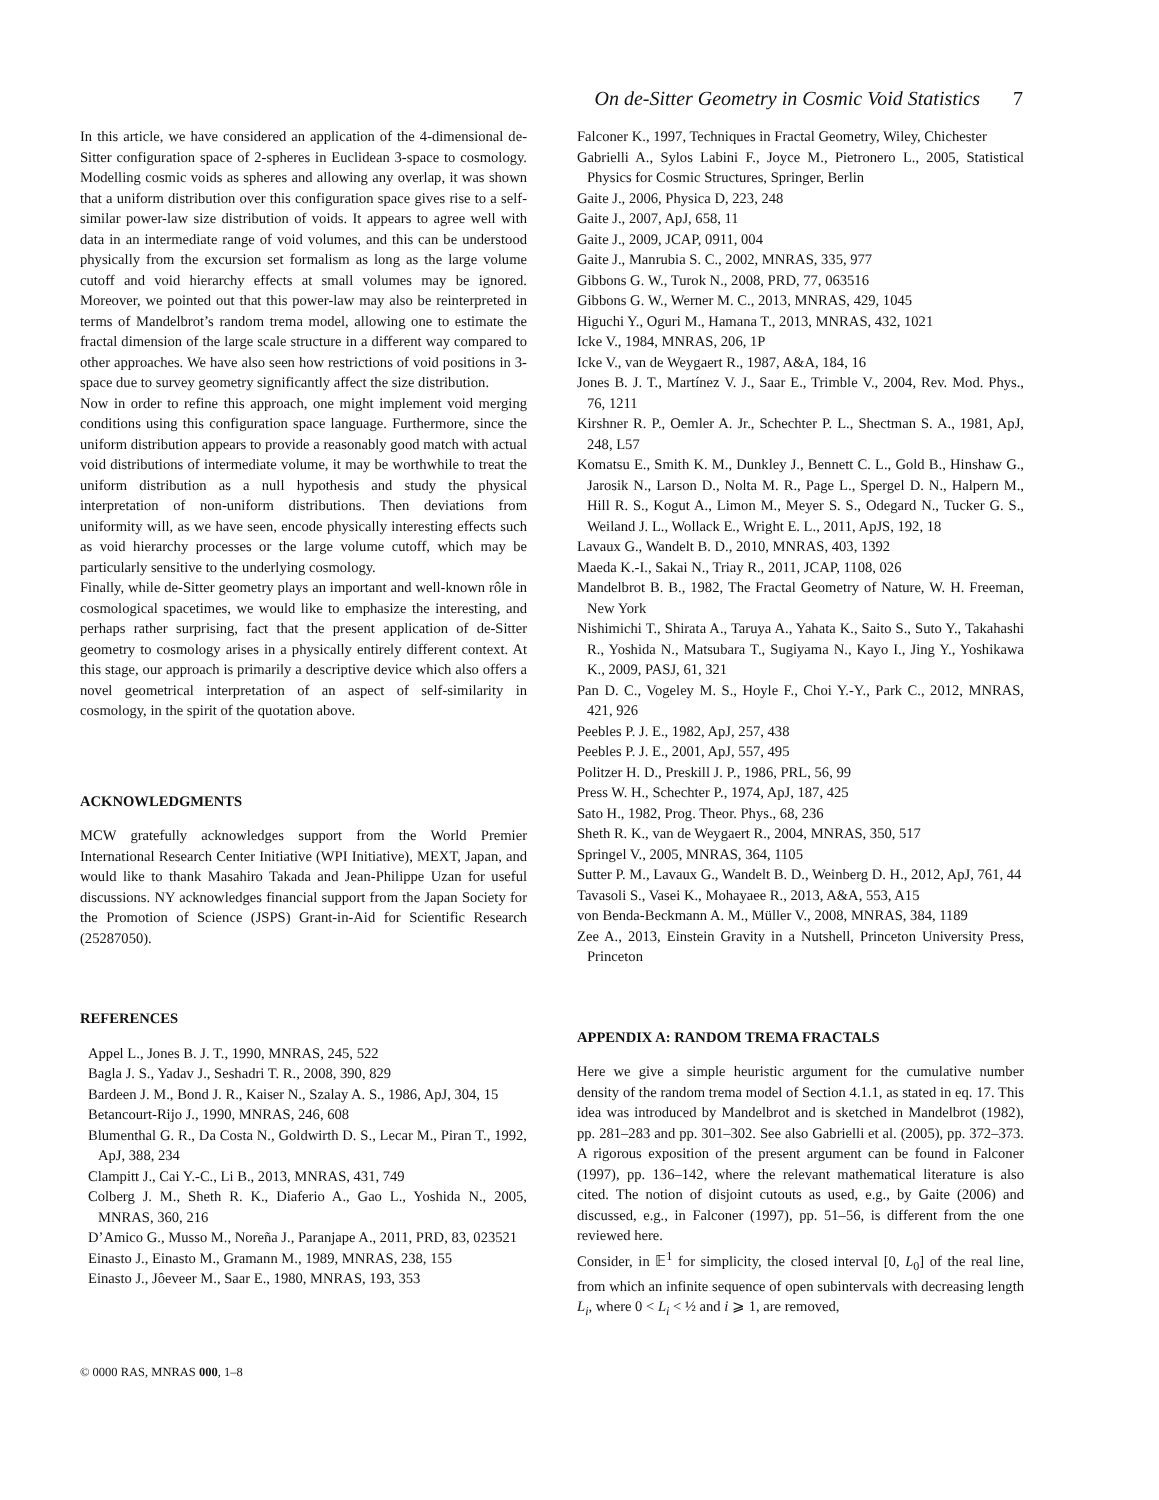On de-Sitter Geometry in Cosmic Void Statistics 7
In this article, we have considered an application of the 4-dimensional de-Sitter configuration space of 2-spheres in Euclidean 3-space to cosmology. Modelling cosmic voids as spheres and allowing any overlap, it was shown that a uniform distribution over this configuration space gives rise to a self-similar power-law size distribution of voids. It appears to agree well with data in an intermediate range of void volumes, and this can be understood physically from the excursion set formalism as long as the large volume cutoff and void hierarchy effects at small volumes may be ignored. Moreover, we pointed out that this power-law may also be reinterpreted in terms of Mandelbrot’s random trema model, allowing one to estimate the fractal dimension of the large scale structure in a different way compared to other approaches. We have also seen how restrictions of void positions in 3-space due to survey geometry significantly affect the size distribution.
Now in order to refine this approach, one might implement void merging conditions using this configuration space language. Furthermore, since the uniform distribution appears to provide a reasonably good match with actual void distributions of intermediate volume, it may be worthwhile to treat the uniform distribution as a null hypothesis and study the physical interpretation of non-uniform distributions. Then deviations from uniformity will, as we have seen, encode physically interesting effects such as void hierarchy processes or the large volume cutoff, which may be particularly sensitive to the underlying cosmology.
Finally, while de-Sitter geometry plays an important and well-known rôle in cosmological spacetimes, we would like to emphasize the interesting, and perhaps rather surprising, fact that the present application of de-Sitter geometry to cosmology arises in a physically entirely different context. At this stage, our approach is primarily a descriptive device which also offers a novel geometrical interpretation of an aspect of self-similarity in cosmology, in the spirit of the quotation above.
ACKNOWLEDGMENTS
MCW gratefully acknowledges support from the World Premier International Research Center Initiative (WPI Initiative), MEXT, Japan, and would like to thank Masahiro Takada and Jean-Philippe Uzan for useful discussions. NY acknowledges financial support from the Japan Society for the Promotion of Science (JSPS) Grant-in-Aid for Scientific Research (25287050).
REFERENCES
Appel L., Jones B. J. T., 1990, MNRAS, 245, 522
Bagla J. S., Yadav J., Seshadri T. R., 2008, 390, 829
Bardeen J. M., Bond J. R., Kaiser N., Szalay A. S., 1986, ApJ, 304, 15
Betancourt-Rijo J., 1990, MNRAS, 246, 608
Blumenthal G. R., Da Costa N., Goldwirth D. S., Lecar M., Piran T., 1992, ApJ, 388, 234
Clampitt J., Cai Y.-C., Li B., 2013, MNRAS, 431, 749
Colberg J. M., Sheth R. K., Diaferio A., Gao L., Yoshida N., 2005, MNRAS, 360, 216
D’Amico G., Musso M., Noreña J., Paranjape A., 2011, PRD, 83, 023521
Einasto J., Einasto M., Gramann M., 1989, MNRAS, 238, 155
Einasto J., Jôeveer M., Saar E., 1980, MNRAS, 193, 353
Falconer K., 1997, Techniques in Fractal Geometry, Wiley, Chichester
Gabrielli A., Sylos Labini F., Joyce M., Pietronero L., 2005, Statistical Physics for Cosmic Structures, Springer, Berlin
Gaite J., 2006, Physica D, 223, 248
Gaite J., 2007, ApJ, 658, 11
Gaite J., 2009, JCAP, 0911, 004
Gaite J., Manrubia S. C., 2002, MNRAS, 335, 977
Gibbons G. W., Turok N., 2008, PRD, 77, 063516
Gibbons G. W., Werner M. C., 2013, MNRAS, 429, 1045
Higuchi Y., Oguri M., Hamana T., 2013, MNRAS, 432, 1021
Icke V., 1984, MNRAS, 206, 1P
Icke V., van de Weygaert R., 1987, A&A, 184, 16
Jones B. J. T., Martínez V. J., Saar E., Trimble V., 2004, Rev. Mod. Phys., 76, 1211
Kirshner R. P., Oemler A. Jr., Schechter P. L., Shectman S. A., 1981, ApJ, 248, L57
Komatsu E., Smith K. M., Dunkley J., Bennett C. L., Gold B., Hinshaw G., Jarosik N., Larson D., Nolta M. R., Page L., Spergel D. N., Halpern M., Hill R. S., Kogut A., Limon M., Meyer S. S., Odegard N., Tucker G. S., Weiland J. L., Wollack E., Wright E. L., 2011, ApJS, 192, 18
Lavaux G., Wandelt B. D., 2010, MNRAS, 403, 1392
Maeda K.-I., Sakai N., Triay R., 2011, JCAP, 1108, 026
Mandelbrot B. B., 1982, The Fractal Geometry of Nature, W. H. Freeman, New York
Nishimichi T., Shirata A., Taruya A., Yahata K., Saito S., Suto Y., Takahashi R., Yoshida N., Matsubara T., Sugiyama N., Kayo I., Jing Y., Yoshikawa K., 2009, PASJ, 61, 321
Pan D. C., Vogeley M. S., Hoyle F., Choi Y.-Y., Park C., 2012, MNRAS, 421, 926
Peebles P. J. E., 1982, ApJ, 257, 438
Peebles P. J. E., 2001, ApJ, 557, 495
Politzer H. D., Preskill J. P., 1986, PRL, 56, 99
Press W. H., Schechter P., 1974, ApJ, 187, 425
Sato H., 1982, Prog. Theor. Phys., 68, 236
Sheth R. K., van de Weygaert R., 2004, MNRAS, 350, 517
Springel V., 2005, MNRAS, 364, 1105
Sutter P. M., Lavaux G., Wandelt B. D., Weinberg D. H., 2012, ApJ, 761, 44
Tavasoli S., Vasei K., Mohayaee R., 2013, A&A, 553, A15
von Benda-Beckmann A. M., Müller V., 2008, MNRAS, 384, 1189
Zee A., 2013, Einstein Gravity in a Nutshell, Princeton University Press, Princeton
APPENDIX A: RANDOM TREMA FRACTALS
Here we give a simple heuristic argument for the cumulative number density of the random trema model of Section 4.1.1, as stated in eq. 17. This idea was introduced by Mandelbrot and is sketched in Mandelbrot (1982), pp. 281–283 and pp. 301–302. See also Gabrielli et al. (2005), pp. 372–373. A rigorous exposition of the present argument can be found in Falconer (1997), pp. 136–142, where the relevant mathematical literature is also cited. The notion of disjoint cutouts as used, e.g., by Gaite (2006) and discussed, e.g., in Falconer (1997), pp. 51–56, is different from the one reviewed here.
Consider, in 𝔼<sup>1</sup> for simplicity, the closed interval [0, L<sub>0</sub>] of the real line, from which an infinite sequence of open subintervals with decreasing length L<sub>i</sub>, where 0 < L<sub>i</sub> < ½ and i ⩾ 1, are removed,
© 0000 RAS, MNRAS 000, 1–8